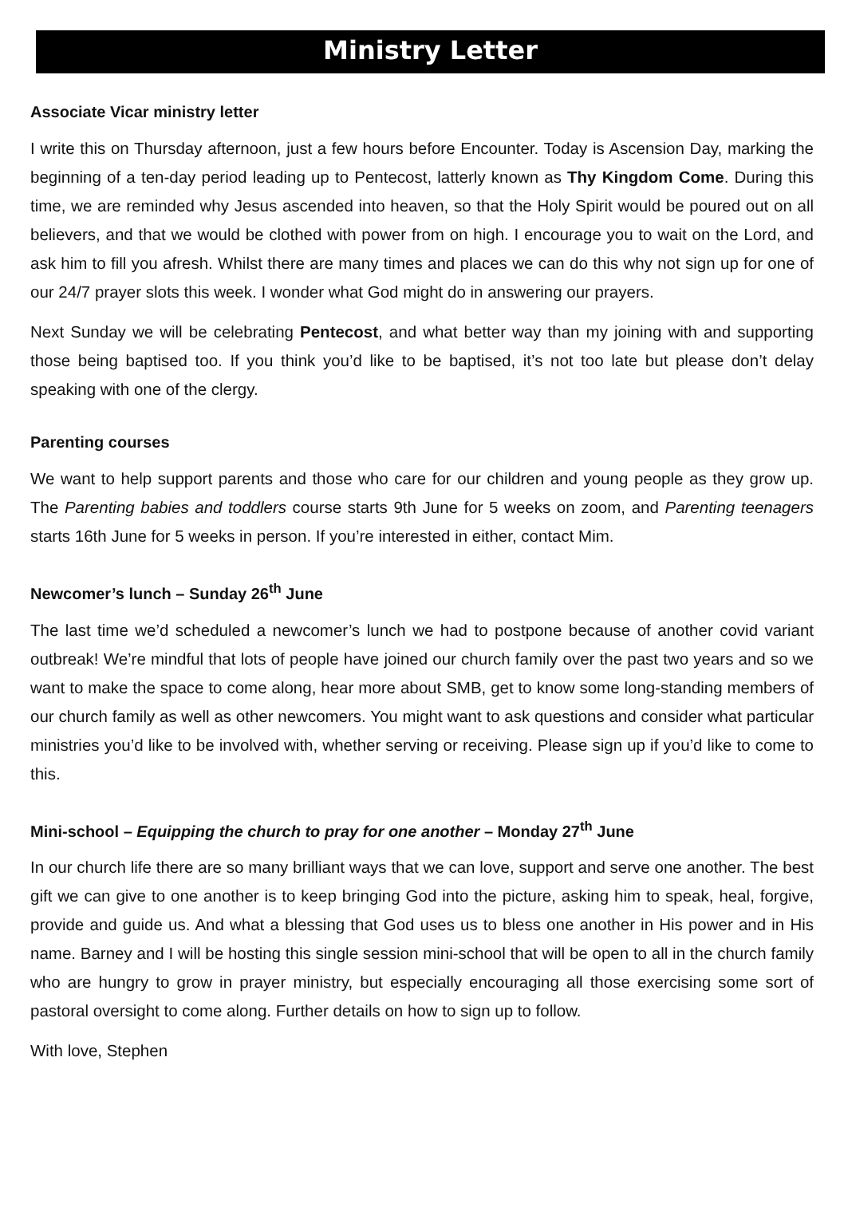Ministry Letter
Associate Vicar ministry letter
I write this on Thursday afternoon, just a few hours before Encounter. Today is Ascension Day, marking the beginning of a ten-day period leading up to Pentecost, latterly known as Thy Kingdom Come. During this time, we are reminded why Jesus ascended into heaven, so that the Holy Spirit would be poured out on all believers, and that we would be clothed with power from on high. I encourage you to wait on the Lord, and ask him to fill you afresh. Whilst there are many times and places we can do this why not sign up for one of our 24/7 prayer slots this week. I wonder what God might do in answering our prayers.
Next Sunday we will be celebrating Pentecost, and what better way than my joining with and supporting those being baptised too. If you think you’d like to be baptised, it’s not too late but please don’t delay speaking with one of the clergy.
Parenting courses
We want to help support parents and those who care for our children and young people as they grow up. The Parenting babies and toddlers course starts 9th June for 5 weeks on zoom, and Parenting teenagers starts 16th June for 5 weeks in person. If you’re interested in either, contact Mim.
Newcomer’s lunch – Sunday 26<sup>th</sup> June
The last time we’d scheduled a newcomer’s lunch we had to postpone because of another covid variant outbreak! We’re mindful that lots of people have joined our church family over the past two years and so we want to make the space to come along, hear more about SMB, get to know some long-standing members of our church family as well as other newcomers. You might want to ask questions and consider what particular ministries you’d like to be involved with, whether serving or receiving. Please sign up if you’d like to come to this.
Mini-school – Equipping the church to pray for one another – Monday 27<sup>th</sup> June
In our church life there are so many brilliant ways that we can love, support and serve one another. The best gift we can give to one another is to keep bringing God into the picture, asking him to speak, heal, forgive, provide and guide us. And what a blessing that God uses us to bless one another in His power and in His name. Barney and I will be hosting this single session mini-school that will be open to all in the church family who are hungry to grow in prayer ministry, but especially encouraging all those exercising some sort of pastoral oversight to come along. Further details on how to sign up to follow.
With love, Stephen